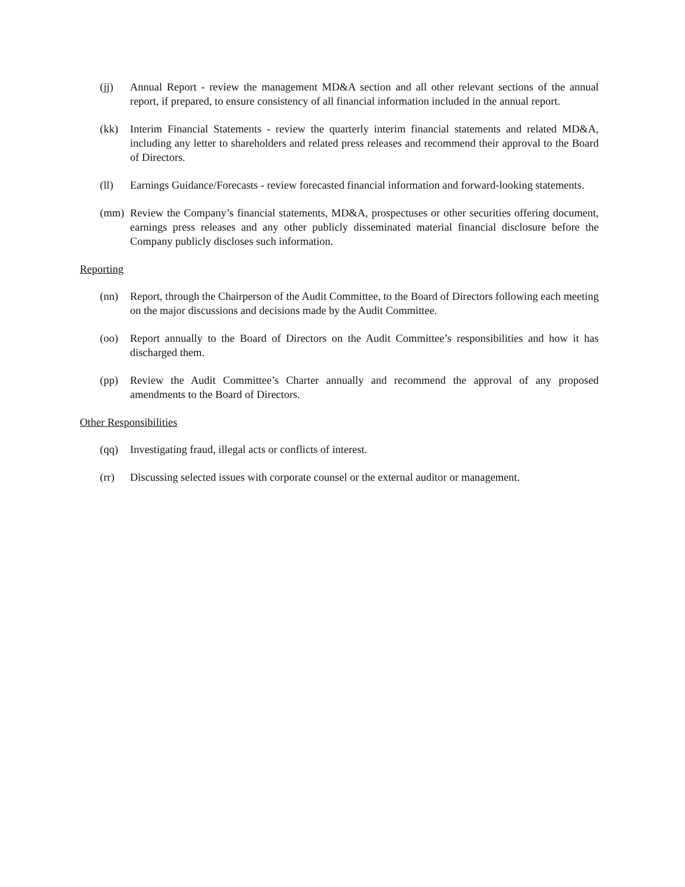(jj) Annual Report - review the management MD&A section and all other relevant sections of the annual report, if prepared, to ensure consistency of all financial information included in the annual report.
(kk) Interim Financial Statements - review the quarterly interim financial statements and related MD&A, including any letter to shareholders and related press releases and recommend their approval to the Board of Directors.
(ll) Earnings Guidance/Forecasts - review forecasted financial information and forward-looking statements.
(mm) Review the Company’s financial statements, MD&A, prospectuses or other securities offering document, earnings press releases and any other publicly disseminated material financial disclosure before the Company publicly discloses such information.
Reporting
(nn) Report, through the Chairperson of the Audit Committee, to the Board of Directors following each meeting on the major discussions and decisions made by the Audit Committee.
(oo) Report annually to the Board of Directors on the Audit Committee’s responsibilities and how it has discharged them.
(pp) Review the Audit Committee’s Charter annually and recommend the approval of any proposed amendments to the Board of Directors.
Other Responsibilities
(qq) Investigating fraud, illegal acts or conflicts of interest.
(rr) Discussing selected issues with corporate counsel or the external auditor or management.